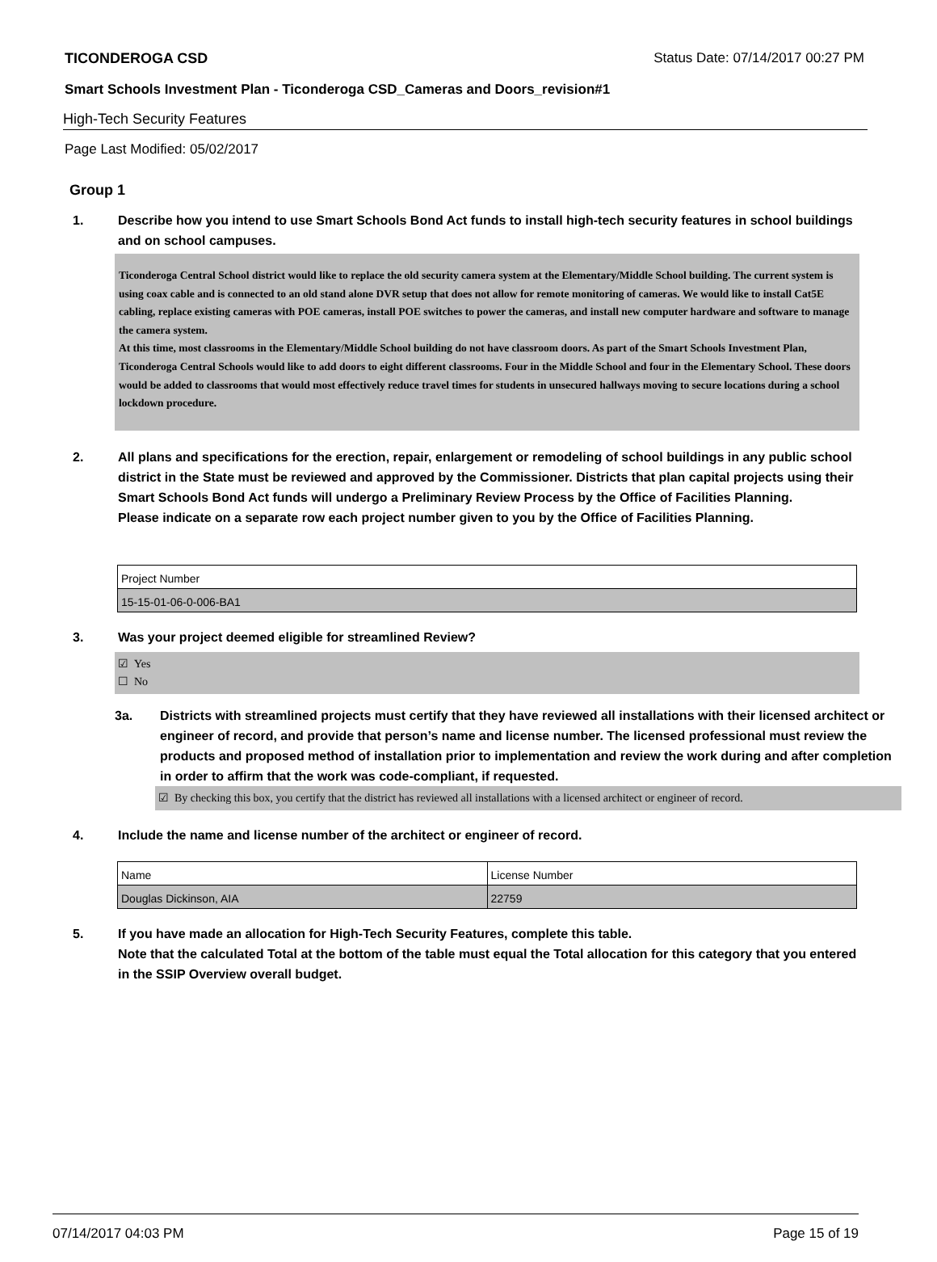TICONDEROGA CSD Status Date: 07/14/2017 00:27 PM
Smart Schools Investment Plan - Ticonderoga CSD_Cameras and Doors_revision#1
High-Tech Security Features
Page Last Modified: 05/02/2017
Group 1
1. Describe how you intend to use Smart Schools Bond Act funds to install high-tech security features in school buildings and on school campuses.
Ticonderoga Central School district would like to replace the old security camera system at the Elementary/Middle School building. The current system is using coax cable and is connected to an old stand alone DVR setup that does not allow for remote monitoring of cameras. We would like to install Cat5E cabling, replace existing cameras with POE cameras, install POE switches to power the cameras, and install new computer hardware and software to manage the camera system.
At this time, most classrooms in the Elementary/Middle School building do not have classroom doors. As part of the Smart Schools Investment Plan, Ticonderoga Central Schools would like to add doors to eight different classrooms. Four in the Middle School and four in the Elementary School. These doors would be added to classrooms that would most effectively reduce travel times for students in unsecured hallways moving to secure locations during a school lockdown procedure.
2. All plans and specifications for the erection, repair, enlargement or remodeling of school buildings in any public school district in the State must be reviewed and approved by the Commissioner. Districts that plan capital projects using their Smart Schools Bond Act funds will undergo a Preliminary Review Process by the Office of Facilities Planning.
Please indicate on a separate row each project number given to you by the Office of Facilities Planning.
| Project Number |
| 15-15-01-06-0-006-BA1 |
3. Was your project deemed eligible for streamlined Review?
☑ Yes
☐ No
3a. Districts with streamlined projects must certify that they have reviewed all installations with their licensed architect or engineer of record, and provide that person’s name and license number. The licensed professional must review the products and proposed method of installation prior to implementation and review the work during and after completion in order to affirm that the work was code-compliant, if requested.
☑ By checking this box, you certify that the district has reviewed all installations with a licensed architect or engineer of record.
4. Include the name and license number of the architect or engineer of record.
| Name | License Number |
| Douglas Dickinson, AIA | 22759 |
5. If you have made an allocation for High-Tech Security Features, complete this table.
Note that the calculated Total at the bottom of the table must equal the Total allocation for this category that you entered in the SSIP Overview overall budget.
07/14/2017 04:03 PM Page 15 of 19